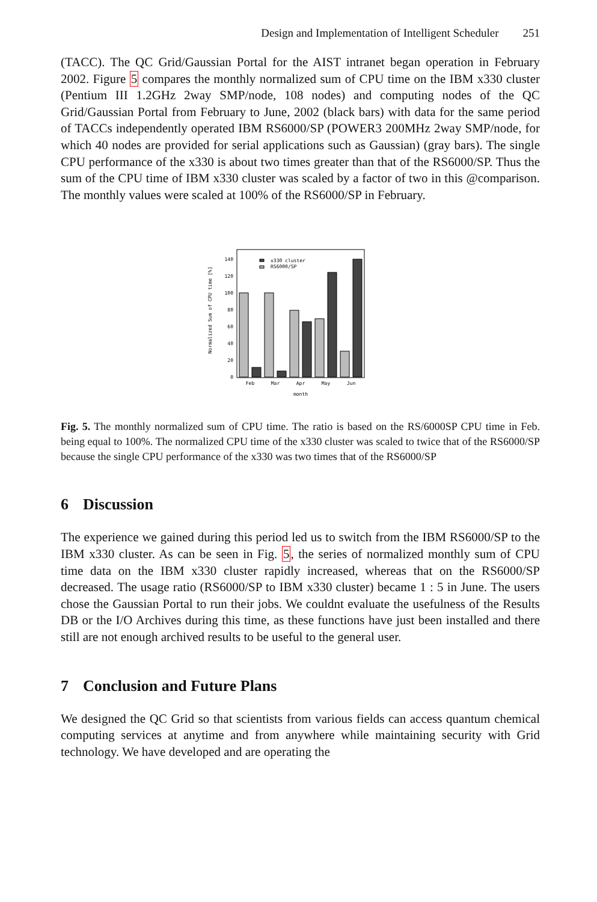Design and Implementation of Intelligent Scheduler 251
(TACC). The QC Grid/Gaussian Portal for the AIST intranet began operation in February 2002. Figure 5 compares the monthly normalized sum of CPU time on the IBM x330 cluster (Pentium III 1.2GHz 2way SMP/node, 108 nodes) and computing nodes of the QC Grid/Gaussian Portal from February to June, 2002 (black bars) with data for the same period of TACCs independently operated IBM RS6000/SP (POWER3 200MHz 2way SMP/node, for which 40 nodes are provided for serial applications such as Gaussian) (gray bars). The single CPU performance of the x330 is about two times greater than that of the RS6000/SP. Thus the sum of the CPU time of IBM x330 cluster was scaled by a factor of two in this @comparison. The monthly values were scaled at 100% of the RS6000/SP in February.
Normalized Sum of CPU time [%]
0
20
40
60
80
100
120
140
x330 cluster
RS6000/SP
Feb
Mar
Apr
May
Jun
month
Fig. 5. The monthly normalized sum of CPU time. The ratio is based on the RS/6000SP CPU time in Feb. being equal to 100%. The normalized CPU time of the x330 cluster was scaled to twice that of the RS6000/SP because the single CPU performance of the x330 was two times that of the RS6000/SP
6 Discussion
The experience we gained during this period led us to switch from the IBM RS6000/SP to the IBM x330 cluster. As can be seen in Fig. 5, the series of normalized monthly sum of CPU time data on the IBM x330 cluster rapidly increased, whereas that on the RS6000/SP decreased. The usage ratio (RS6000/SP to IBM x330 cluster) became 1 : 5 in June. The users chose the Gaussian Portal to run their jobs. We couldnt evaluate the usefulness of the Results DB or the I/O Archives during this time, as these functions have just been installed and there still are not enough archived results to be useful to the general user.
7 Conclusion and Future Plans
We designed the QC Grid so that scientists from various fields can access quantum chemical computing services at anytime and from anywhere while maintaining security with Grid technology. We have developed and are operating the